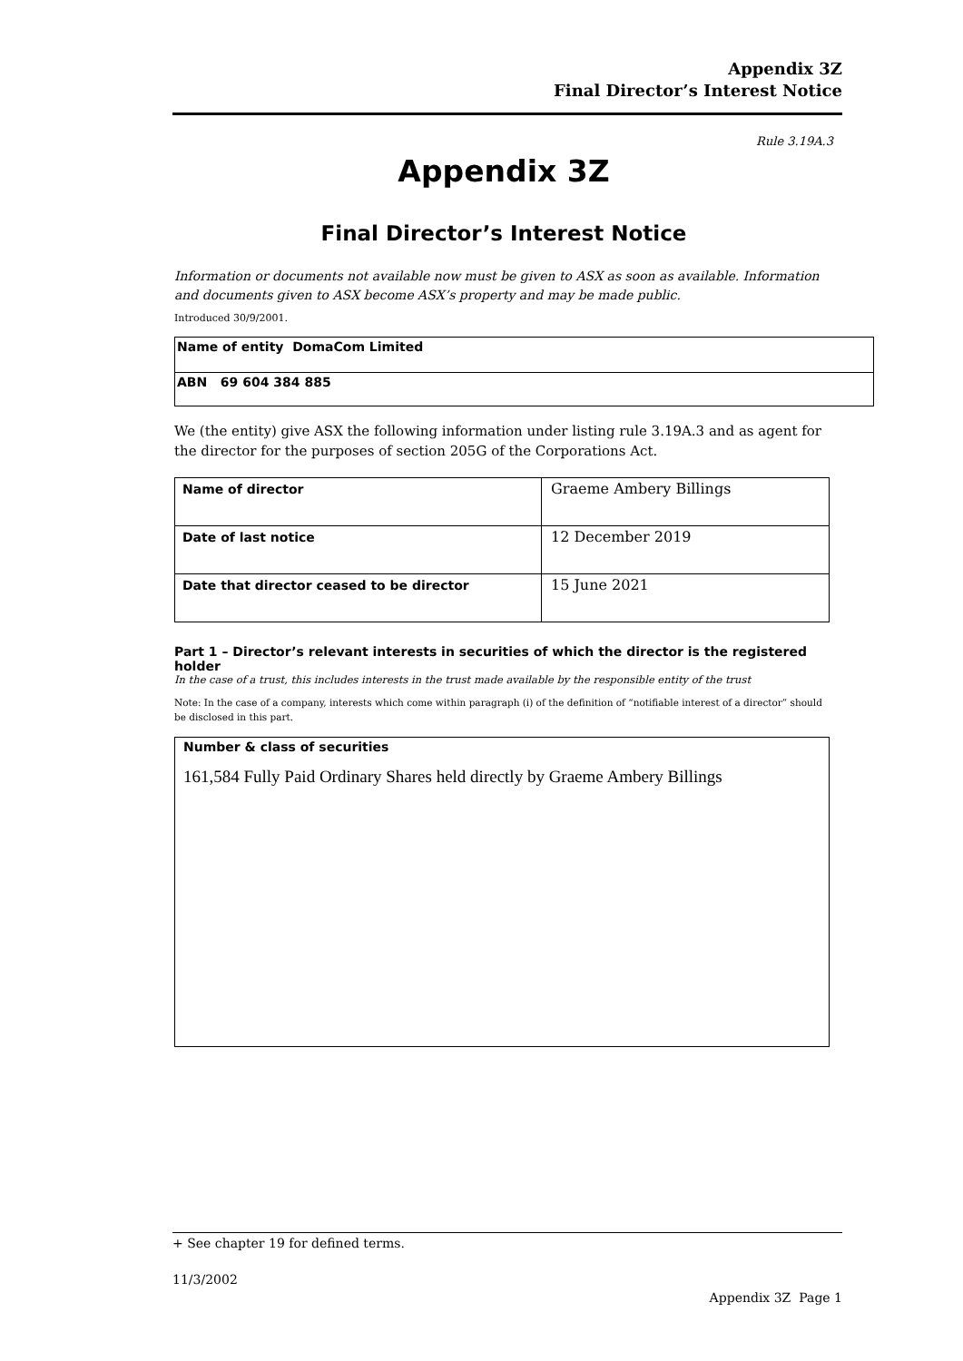Appendix 3Z
Final Director’s Interest Notice
Rule 3.19A.3
Appendix 3Z
Final Director’s Interest Notice
Information or documents not available now must be given to ASX as soon as available. Information and documents given to ASX become ASX’s property and may be made public.
Introduced 30/9/2001.
| Name of entity DomaCom Limited |
| ABN 69 604 384 885 |
We (the entity) give ASX the following information under listing rule 3.19A.3 and as agent for the director for the purposes of section 205G of the Corporations Act.
| Name of director | Graeme Ambery Billings |
| Date of last notice | 12 December 2019 |
| Date that director ceased to be director | 15 June 2021 |
Part 1 – Director’s relevant interests in securities of which the director is the registered holder
In the case of a trust, this includes interests in the trust made available by the responsible entity of the trust
Note: In the case of a company, interests which come within paragraph (i) of the definition of “notifiable interest of a director” should be disclosed in this part.
| Number & class of securities 161,584 Fully Paid Ordinary Shares held directly by Graeme Ambery Billings |
+ See chapter 19 for defined terms.
11/3/2002
Appendix 3Z Page 1